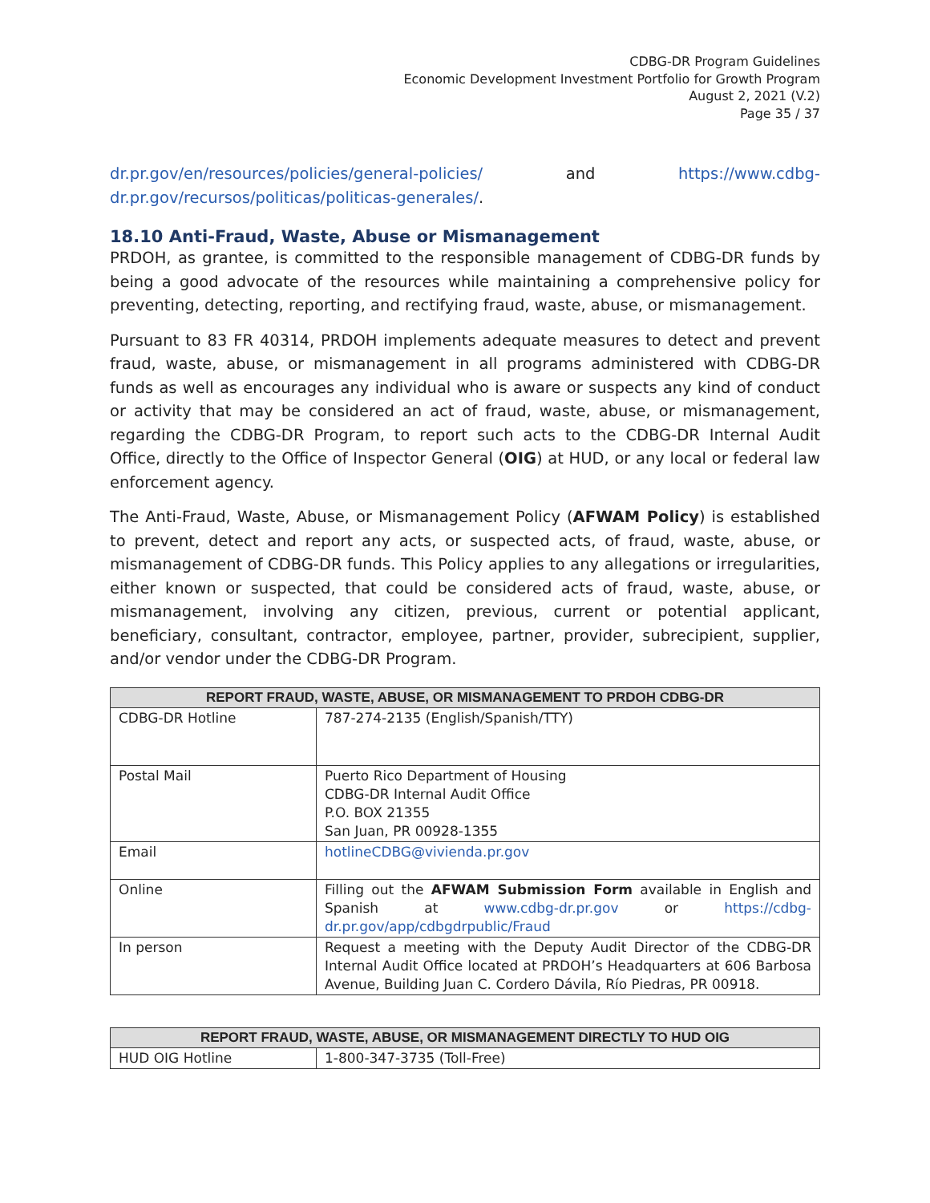CDBG-DR Program Guidelines
Economic Development Investment Portfolio for Growth Program
August 2, 2021 (V.2)
Page 35 / 37
dr.pr.gov/en/resources/policies/general-policies/ and https://www.cdbg-dr.pr.gov/recursos/politicas/politicas-generales/.
18.10 Anti-Fraud, Waste, Abuse or Mismanagement
PRDOH, as grantee, is committed to the responsible management of CDBG-DR funds by being a good advocate of the resources while maintaining a comprehensive policy for preventing, detecting, reporting, and rectifying fraud, waste, abuse, or mismanagement.
Pursuant to 83 FR 40314, PRDOH implements adequate measures to detect and prevent fraud, waste, abuse, or mismanagement in all programs administered with CDBG-DR funds as well as encourages any individual who is aware or suspects any kind of conduct or activity that may be considered an act of fraud, waste, abuse, or mismanagement, regarding the CDBG-DR Program, to report such acts to the CDBG-DR Internal Audit Office, directly to the Office of Inspector General (OIG) at HUD, or any local or federal law enforcement agency.
The Anti-Fraud, Waste, Abuse, or Mismanagement Policy (AFWAM Policy) is established to prevent, detect and report any acts, or suspected acts, of fraud, waste, abuse, or mismanagement of CDBG-DR funds. This Policy applies to any allegations or irregularities, either known or suspected, that could be considered acts of fraud, waste, abuse, or mismanagement, involving any citizen, previous, current or potential applicant, beneficiary, consultant, contractor, employee, partner, provider, subrecipient, supplier, and/or vendor under the CDBG-DR Program.
| REPORT FRAUD, WASTE, ABUSE, OR MISMANAGEMENT TO PRDOH CDBG-DR | |
| --- | --- |
| CDBG-DR Hotline | 787-274-2135 (English/Spanish/TTY) |
| Postal Mail | Puerto Rico Department of Housing CDBG-DR Internal Audit Office P.O. BOX 21355 San Juan, PR 00928-1355 |
| Email | hotlineCDBG@vivienda.pr.gov |
| Online | Filling out the AFWAM Submission Form available in English and Spanish at www.cdbg-dr.pr.gov or https://cdbg-dr.pr.gov/app/cdbgdrpublic/Fraud |
| In person | Request a meeting with the Deputy Audit Director of the CDBG-DR Internal Audit Office located at PRDOH’s Headquarters at 606 Barbosa Avenue, Building Juan C. Cordero Dávila, Río Piedras, PR 00918. |
| REPORT FRAUD, WASTE, ABUSE, OR MISMANAGEMENT DIRECTLY TO HUD OIG | |
| --- | --- |
| HUD OIG Hotline | 1-800-347-3735 (Toll-Free) |